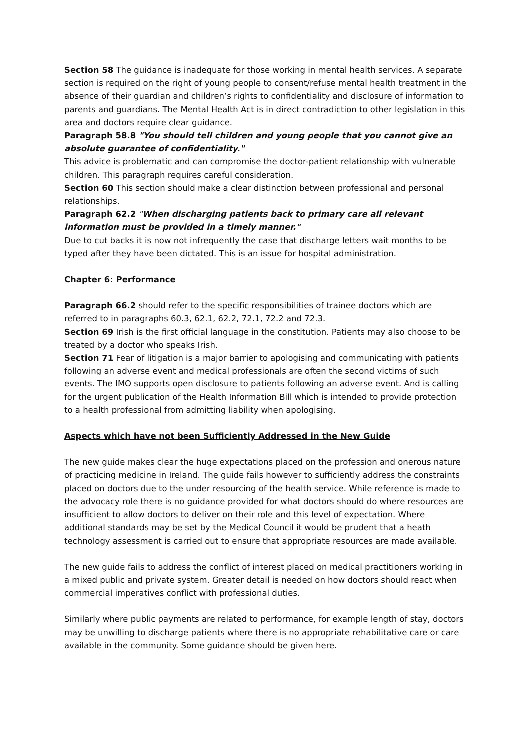Section 58 The guidance is inadequate for those working in mental health services. A separate section is required on the right of young people to consent/refuse mental health treatment in the absence of their guardian and children’s rights to confidentiality and disclosure of information to parents and guardians. The Mental Health Act is in direct contradiction to other legislation in this area and doctors require clear guidance.
Paragraph 58.8 "You should tell children and young people that you cannot give an absolute guarantee of confidentiality."
This advice is problematic and can compromise the doctor-patient relationship with vulnerable children. This paragraph requires careful consideration.
Section 60 This section should make a clear distinction between professional and personal relationships.
Paragraph 62.2 "When discharging patients back to primary care all relevant information must be provided in a timely manner."
Due to cut backs it is now not infrequently the case that discharge letters wait months to be typed after they have been dictated. This is an issue for hospital administration.
Chapter 6: Performance
Paragraph 66.2 should refer to the specific responsibilities of trainee doctors which are referred to in paragraphs 60.3, 62.1, 62.2, 72.1, 72.2 and 72.3.
Section 69 Irish is the first official language in the constitution. Patients may also choose to be treated by a doctor who speaks Irish.
Section 71 Fear of litigation is a major barrier to apologising and communicating with patients following an adverse event and medical professionals are often the second victims of such events. The IMO supports open disclosure to patients following an adverse event. And is calling for the urgent publication of the Health Information Bill which is intended to provide protection to a health professional from admitting liability when apologising.
Aspects which have not been Sufficiently Addressed in the New Guide
The new guide makes clear the huge expectations placed on the profession and onerous nature of practicing medicine in Ireland. The guide fails however to sufficiently address the constraints placed on doctors due to the under resourcing of the health service. While reference is made to the advocacy role there is no guidance provided for what doctors should do where resources are insufficient to allow doctors to deliver on their role and this level of expectation. Where additional standards may be set by the Medical Council it would be prudent that a heath technology assessment is carried out to ensure that appropriate resources are made available.
The new guide fails to address the conflict of interest placed on medical practitioners working in a mixed public and private system. Greater detail is needed on how doctors should react when commercial imperatives conflict with professional duties.
Similarly where public payments are related to performance, for example length of stay, doctors may be unwilling to discharge patients where there is no appropriate rehabilitative care or care available in the community. Some guidance should be given here.